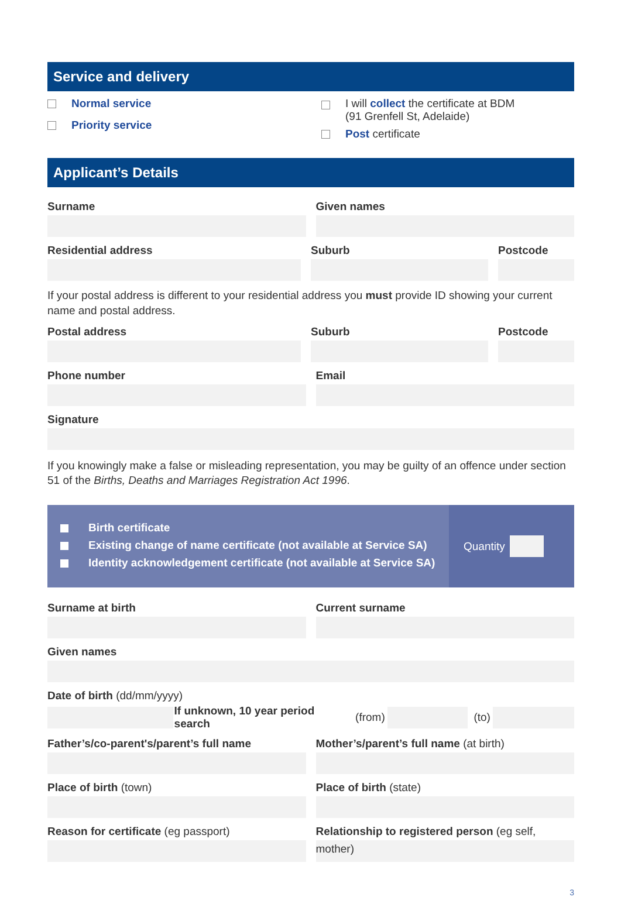Service and delivery
Normal service
Priority service
I will collect the certificate at BDM
(91 Grenfell St, Adelaide)
Post certificate
Applicant’s Details
Surname Given names
Residential address Suburb Postcode
If your postal address is different to your residential address you must provide ID showing your current name and postal address.
Postal address Suburb Postcode
Phone number Email
Signature
If you knowingly make a false or misleading representation, you may be guilty of an offence under section 51 of the Births, Deaths and Marriages Registration Act 1996.
Birth certificate
Existing change of name certificate (not available at Service SA)
Identity acknowledgement certificate (not available at Service SA)
Quantity
Surname at birth Current surname
Given names
Date of birth (dd/mm/yyyy)
If unknown, 10 year period search (from)
(to)
Father’s/co-parent's/parent’s full name
Mother’s/parent’s full name (at birth)
Place of birth (town) Place of birth (state)
Reason for certificate (eg passport)
Relationship to registered person (eg self, mother)
3